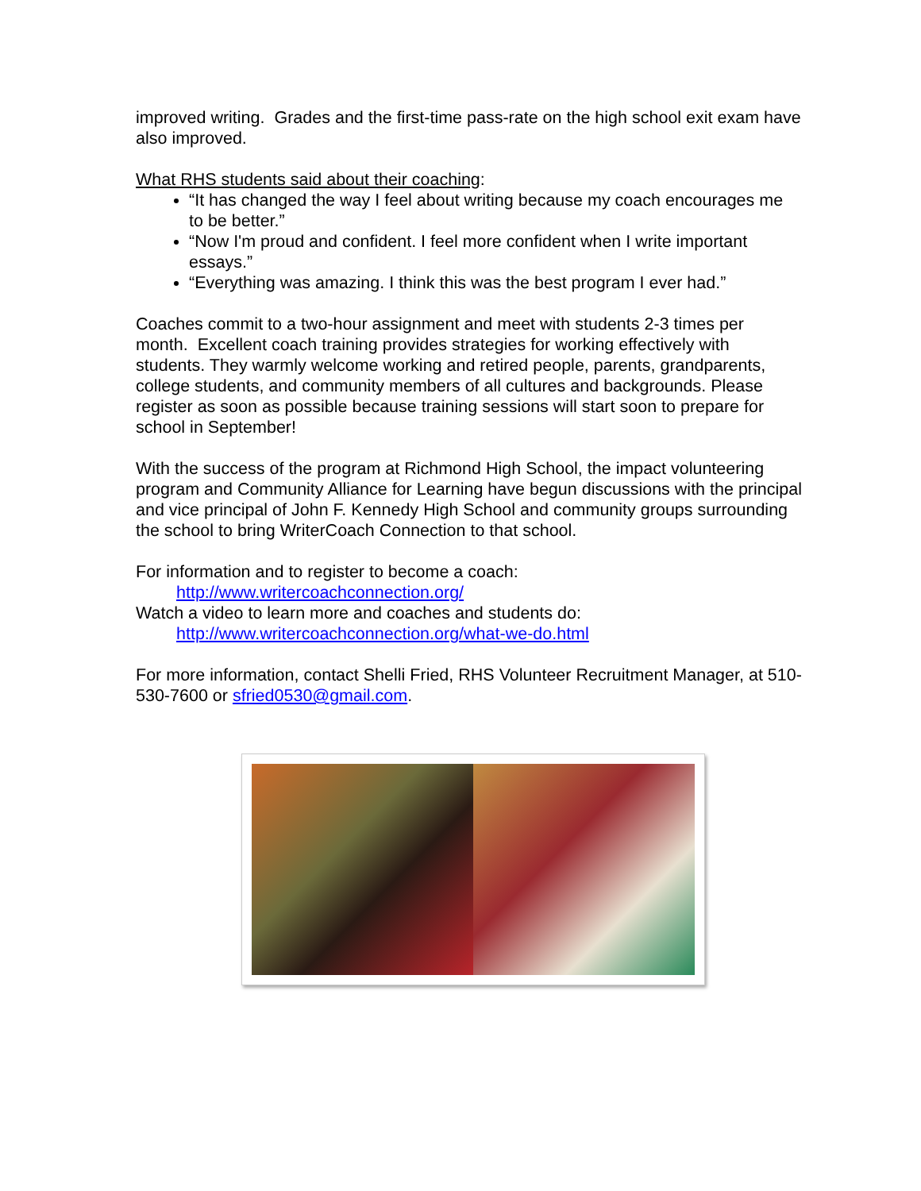improved writing. Grades and the first-time pass-rate on the high school exit exam have also improved.
What RHS students said about their coaching:
“It has changed the way I feel about writing because my coach encourages me to be better.”
“Now I'm proud and confident. I feel more confident when I write important essays.”
“Everything was amazing. I think this was the best program I ever had.”
Coaches commit to a two-hour assignment and meet with students 2-3 times per month. Excellent coach training provides strategies for working effectively with students. They warmly welcome working and retired people, parents, grandparents, college students, and community members of all cultures and backgrounds. Please register as soon as possible because training sessions will start soon to prepare for school in September!
With the success of the program at Richmond High School, the impact volunteering program and Community Alliance for Learning have begun discussions with the principal and vice principal of John F. Kennedy High School and community groups surrounding the school to bring WriterCoach Connection to that school.
For information and to register to become a coach:
http://www.writercoachconnection.org/
Watch a video to learn more and coaches and students do:
http://www.writercoachconnection.org/what-we-do.html
For more information, contact Shelli Fried, RHS Volunteer Recruitment Manager, at 510-530-7600 or sfried0530@gmail.com.